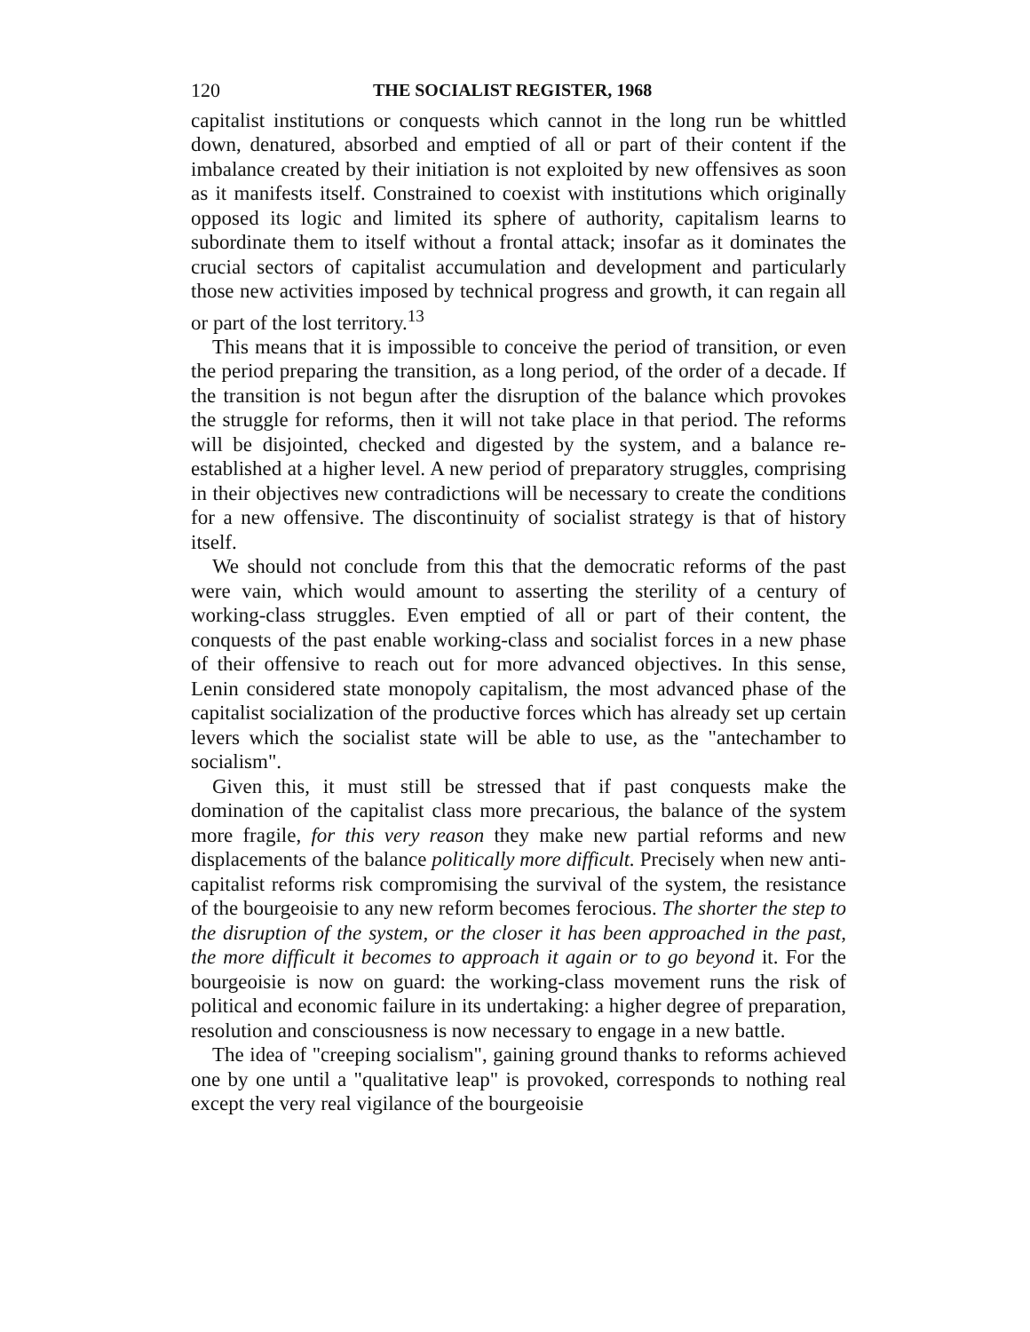120 THE SOCIALIST REGISTER, 1968
capitalist institutions or conquests which cannot in the long run be whittled down, denatured, absorbed and emptied of all or part of their content if the imbalance created by their initiation is not exploited by new offensives as soon as it manifests itself. Constrained to coexist with institutions which originally opposed its logic and limited its sphere of authority, capitalism learns to subordinate them to itself without a frontal attack; insofar as it dominates the crucial sectors of capitalist accumulation and development and particularly those new activities imposed by technical progress and growth, it can regain all or part of the lost territory.<sup>13</sup>
This means that it is impossible to conceive the period of transition, or even the period preparing the transition, as a long period, of the order of a decade. If the transition is not begun after the disruption of the balance which provokes the struggle for reforms, then it will not take place in that period. The reforms will be disjointed, checked and digested by the system, and a balance re-established at a higher level. A new period of preparatory struggles, comprising in their objectives new contradictions will be necessary to create the conditions for a new offensive. The discontinuity of socialist strategy is that of history itself.
We should not conclude from this that the democratic reforms of the past were vain, which would amount to asserting the sterility of a century of working-class struggles. Even emptied of all or part of their content, the conquests of the past enable working-class and socialist forces in a new phase of their offensive to reach out for more advanced objectives. In this sense, Lenin considered state monopoly capitalism, the most advanced phase of the capitalist socialization of the productive forces which has already set up certain levers which the socialist state will be able to use, as the "antechamber to socialism".
Given this, it must still be stressed that if past conquests make the domination of the capitalist class more precarious, the balance of the system more fragile, for this very reason they make new partial reforms and new displacements of the balance politically more difficult. Precisely when new anti-capitalist reforms risk compromising the survival of the system, the resistance of the bourgeoisie to any new reform becomes ferocious. The shorter the step to the disruption of the system, or the closer it has been approached in the past, the more difficult it becomes to approach it again or to go beyond it. For the bourgeoisie is now on guard: the working-class movement runs the risk of political and economic failure in its undertaking: a higher degree of preparation, resolution and consciousness is now necessary to engage in a new battle.
The idea of "creeping socialism", gaining ground thanks to reforms achieved one by one until a "qualitative leap" is provoked, corresponds to nothing real except the very real vigilance of the bourgeoisie